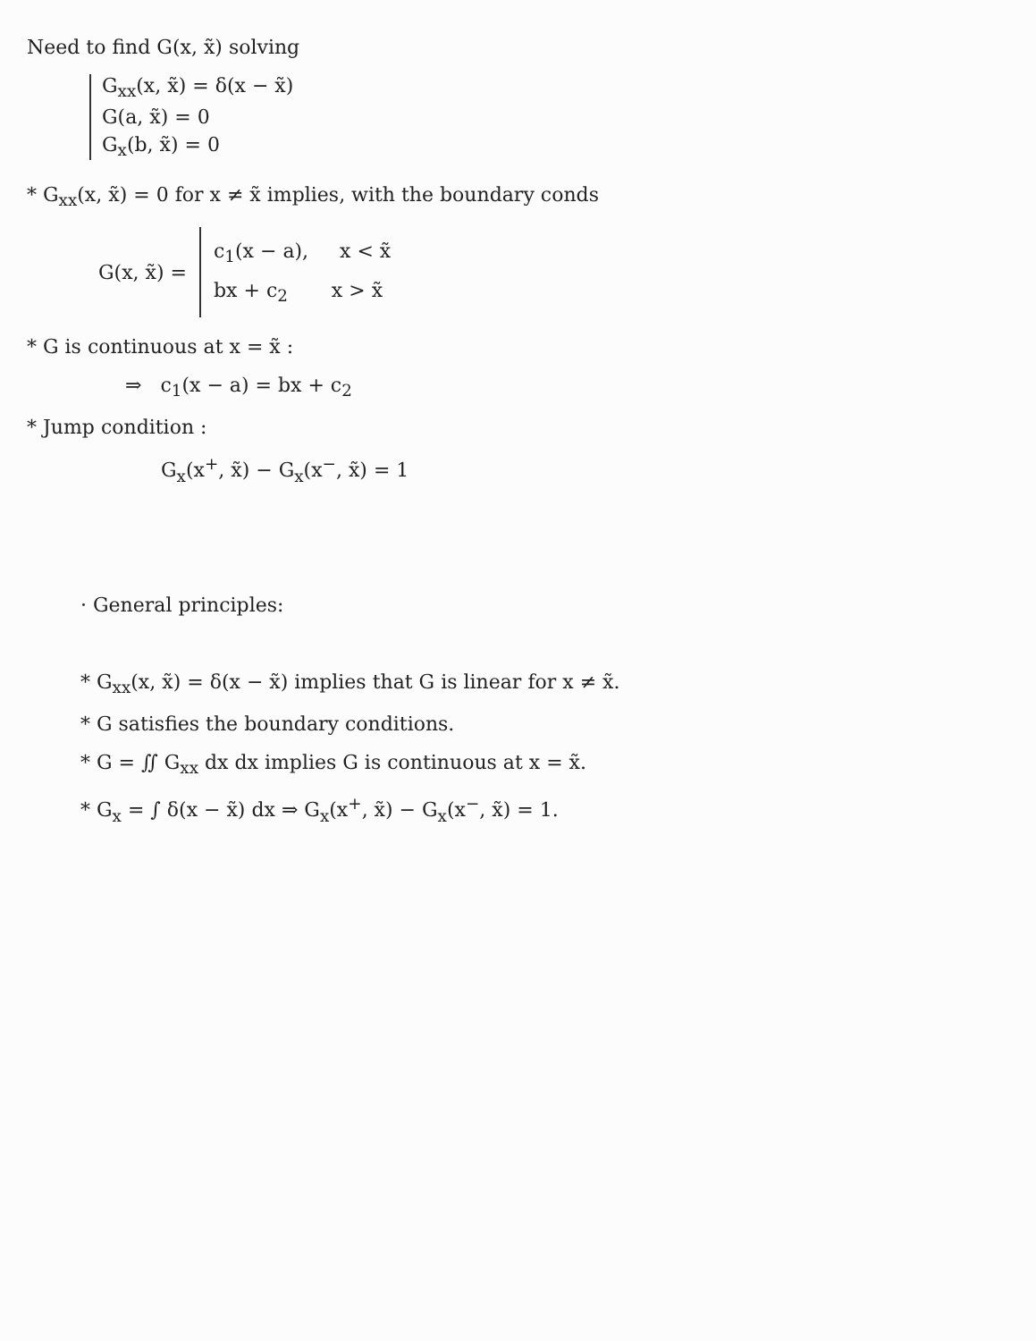Need to find G(x, x̃) solving
G<sub>xx</sub>(x, x̃) = δ(x − x̃)
G(a, x̃) = 0
G<sub>x</sub>(b, x̃) = 0
* G<sub>xx</sub>(x, x̃) = 0 for x ≠ x̃ implies, with the boundary conds
G(x, x̃) =
c<sub>1</sub>(x − a), x < x̃
bx + c<sub>2</sub> x > x̃
* G is continuous at x = x̃ :
⇒ c<sub>1</sub>(x − a) = bx + c<sub>2</sub>
* Jump condition :
G<sub>x</sub>(x<sup>+</sup>, x̃) − G<sub>x</sub>(x<sup>−</sup>, x̃) = 1
· General principles:
* G<sub>xx</sub>(x, x̃) = δ(x − x̃) implies that G is linear for x ≠ x̃.
* G satisfies the boundary conditions.
* G = ∬ G<sub>xx</sub> dx dx implies G is continuous at x = x̃.
* G<sub>x</sub> = ∫ δ(x − x̃) dx ⇒ G<sub>x</sub>(x<sup>+</sup>, x̃) − G<sub>x</sub>(x<sup>−</sup>, x̃) = 1.